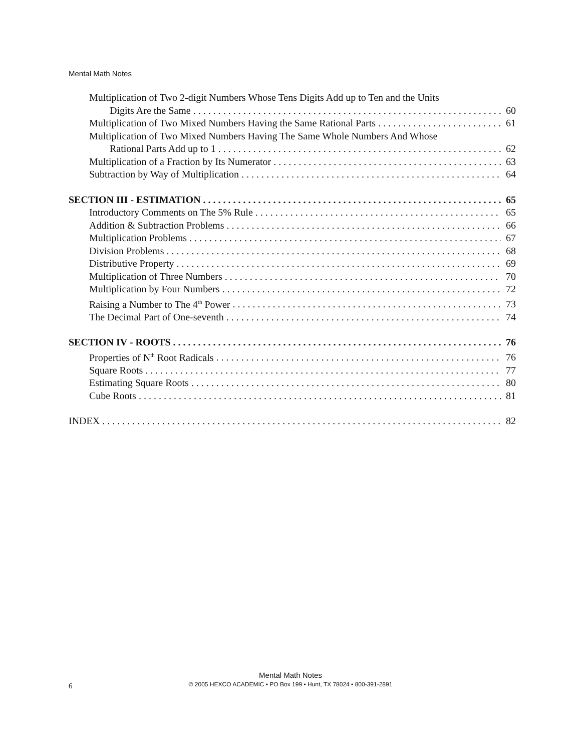Mental Math Notes
Multiplication of Two 2-digit Numbers Whose Tens Digits Add up to Ten and the Units
Digits Are the Same 60
Multiplication of Two Mixed Numbers Having the Same Rational Parts 61
Multiplication of Two Mixed Numbers Having The Same Whole Numbers And Whose
Rational Parts Add up to 1 62
Multiplication of a Fraction by Its Numerator 63
Subtraction by Way of Multiplication 64
SECTION III - ESTIMATION 65
Introductory Comments on The 5% Rule 65
Addition & Subtraction Problems 66
Multiplication Problems 67
Division Problems 68
Distributive Property 69
Multiplication of Three Numbers 70
Multiplication by Four Numbers 72
Raising a Number to The 4<sup>th</sup> Power 73
The Decimal Part of One-seventh 74
SECTION IV - ROOTS 76
Properties of N<sup>th</sup> Root Radicals 76
Square Roots 77
Estimating Square Roots 80
Cube Roots 81
INDEX 82
Mental Math Notes
© 2005 HEXCO ACADEMIC • PO Box 199 • Hunt, TX 78024 • 800-391-2891
6